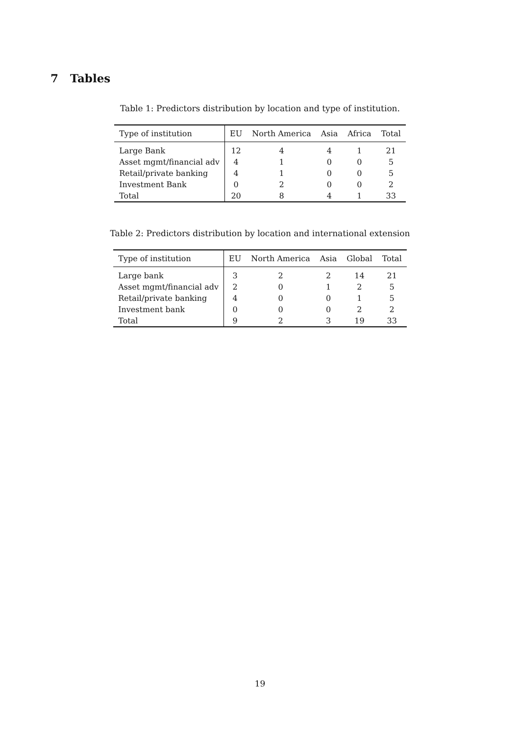7 Tables
Table 1: Predictors distribution by location and type of institution.
| Type of institution | EU | North America | Asia | Africa | Total |
| --- | --- | --- | --- | --- | --- |
| Large Bank | 12 | 4 | 4 | 1 | 21 |
| Asset mgmt/financial adv | 4 | 1 | 0 | 0 | 5 |
| Retail/private banking | 4 | 1 | 0 | 0 | 5 |
| Investment Bank | 0 | 2 | 0 | 0 | 2 |
| Total | 20 | 8 | 4 | 1 | 33 |
Table 2: Predictors distribution by location and international extension
| Type of institution | EU | North America | Asia | Global | Total |
| --- | --- | --- | --- | --- | --- |
| Large bank | 3 | 2 | 2 | 14 | 21 |
| Asset mgmt/financial adv | 2 | 0 | 1 | 2 | 5 |
| Retail/private banking | 4 | 0 | 0 | 1 | 5 |
| Investment bank | 0 | 0 | 0 | 2 | 2 |
| Total | 9 | 2 | 3 | 19 | 33 |
19